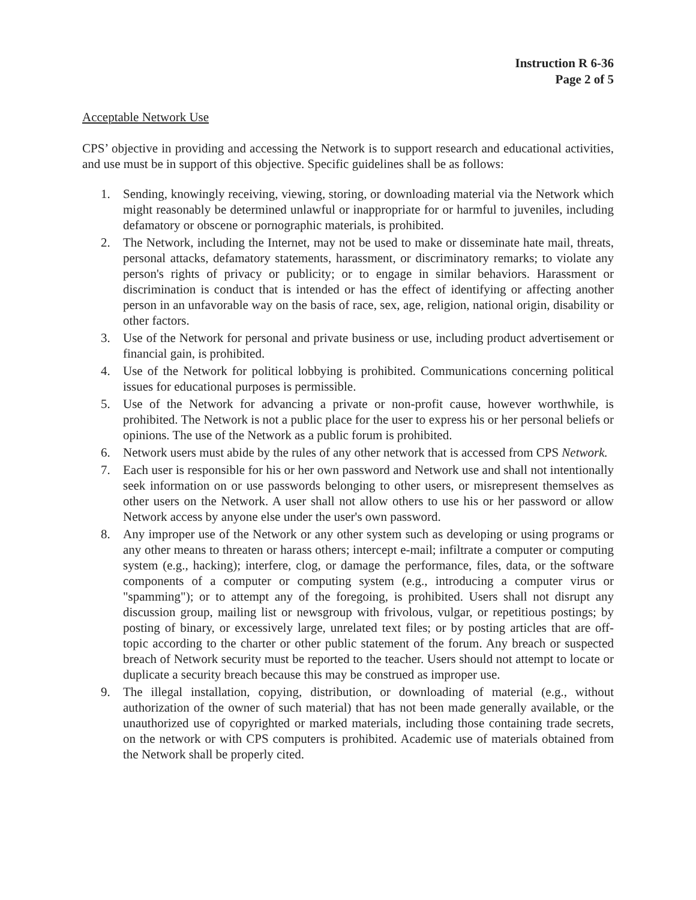Instruction R 6-36
Page 2 of 5
Acceptable Network Use
CPS’ objective in providing and accessing the Network is to support research and educational activities, and use must be in support of this objective. Specific guidelines shall be as follows:
1. Sending, knowingly receiving, viewing, storing, or downloading material via the Network which might reasonably be determined unlawful or inappropriate for or harmful to juveniles, including defamatory or obscene or pornographic materials, is prohibited.
2. The Network, including the Internet, may not be used to make or disseminate hate mail, threats, personal attacks, defamatory statements, harassment, or discriminatory remarks; to violate any person's rights of privacy or publicity; or to engage in similar behaviors. Harassment or discrimination is conduct that is intended or has the effect of identifying or affecting another person in an unfavorable way on the basis of race, sex, age, religion, national origin, disability or other factors.
3. Use of the Network for personal and private business or use, including product advertisement or financial gain, is prohibited.
4. Use of the Network for political lobbying is prohibited. Communications concerning political issues for educational purposes is permissible.
5. Use of the Network for advancing a private or non-profit cause, however worthwhile, is prohibited. The Network is not a public place for the user to express his or her personal beliefs or opinions. The use of the Network as a public forum is prohibited.
6. Network users must abide by the rules of any other network that is accessed from CPS Network.
7. Each user is responsible for his or her own password and Network use and shall not intentionally seek information on or use passwords belonging to other users, or misrepresent themselves as other users on the Network. A user shall not allow others to use his or her password or allow Network access by anyone else under the user's own password.
8. Any improper use of the Network or any other system such as developing or using programs or any other means to threaten or harass others; intercept e-mail; infiltrate a computer or computing system (e.g., hacking); interfere, clog, or damage the performance, files, data, or the software components of a computer or computing system (e.g., introducing a computer virus or "spamming"); or to attempt any of the foregoing, is prohibited. Users shall not disrupt any discussion group, mailing list or newsgroup with frivolous, vulgar, or repetitious postings; by posting of binary, or excessively large, unrelated text files; or by posting articles that are off-topic according to the charter or other public statement of the forum. Any breach or suspected breach of Network security must be reported to the teacher. Users should not attempt to locate or duplicate a security breach because this may be construed as improper use.
9. The illegal installation, copying, distribution, or downloading of material (e.g., without authorization of the owner of such material) that has not been made generally available, or the unauthorized use of copyrighted or marked materials, including those containing trade secrets, on the network or with CPS computers is prohibited. Academic use of materials obtained from the Network shall be properly cited.